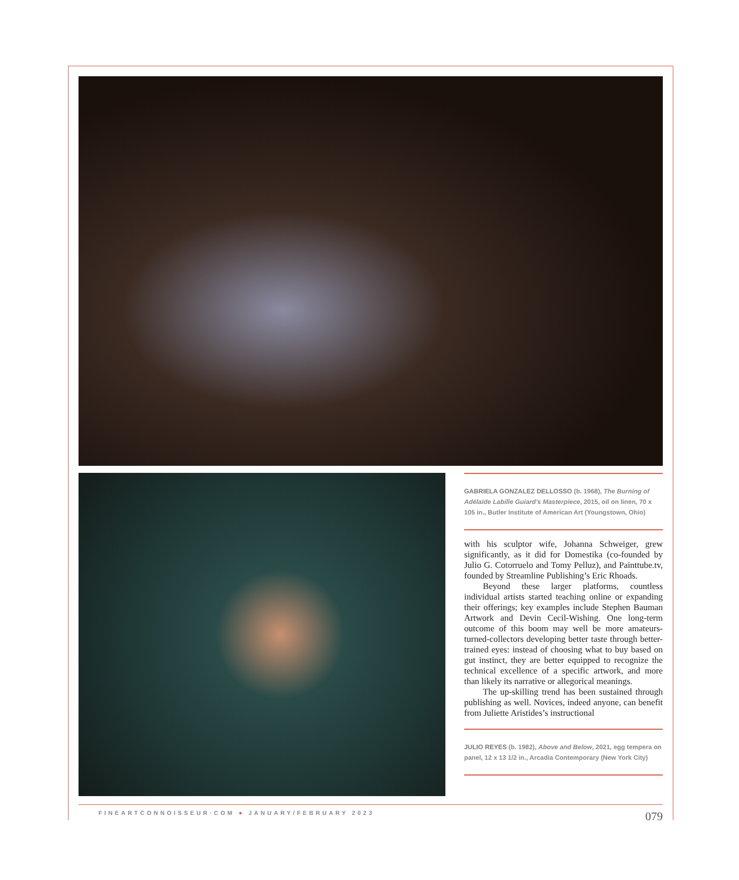GABRIELA GONZALEZ DELLOSSO (b. 1968), The Burning of Adélaïde Labille Guiard’s Masterpiece, 2015, oil on linen, 70 x 105 in., Butler Institute of American Art (Youngstown, Ohio)
with his sculptor wife, Johanna Schweiger, grew significantly, as it did for Domestika (co-founded by Julio G. Cotorruelo and Tomy Pelluz), and Painttube.tv, founded by Streamline Publishing’s Eric Rhoads.
Beyond these larger platforms, countless individual artists started teaching online or expanding their offerings; key examples include Stephen Bauman Artwork and Devin Cecil-Wishing. One long-term outcome of this boom may well be more amateurs-turned-collectors developing better taste through better-trained eyes: instead of choosing what to buy based on gut instinct, they are better equipped to recognize the technical excellence of a specific artwork, and more than likely its narrative or allegorical meanings.
The up-skilling trend has been sustained through publishing as well. Novices, indeed anyone, can benefit from Juliette Aristides’s instructional
JULIO REYES (b. 1982), Above and Below, 2021, egg tempera on panel, 12 x 13 1/2 in., Arcadia Contemporary (New York City)
FINEARTCONNOISSEUR·COM ● JANUARY/FEBRUARY 2023 079